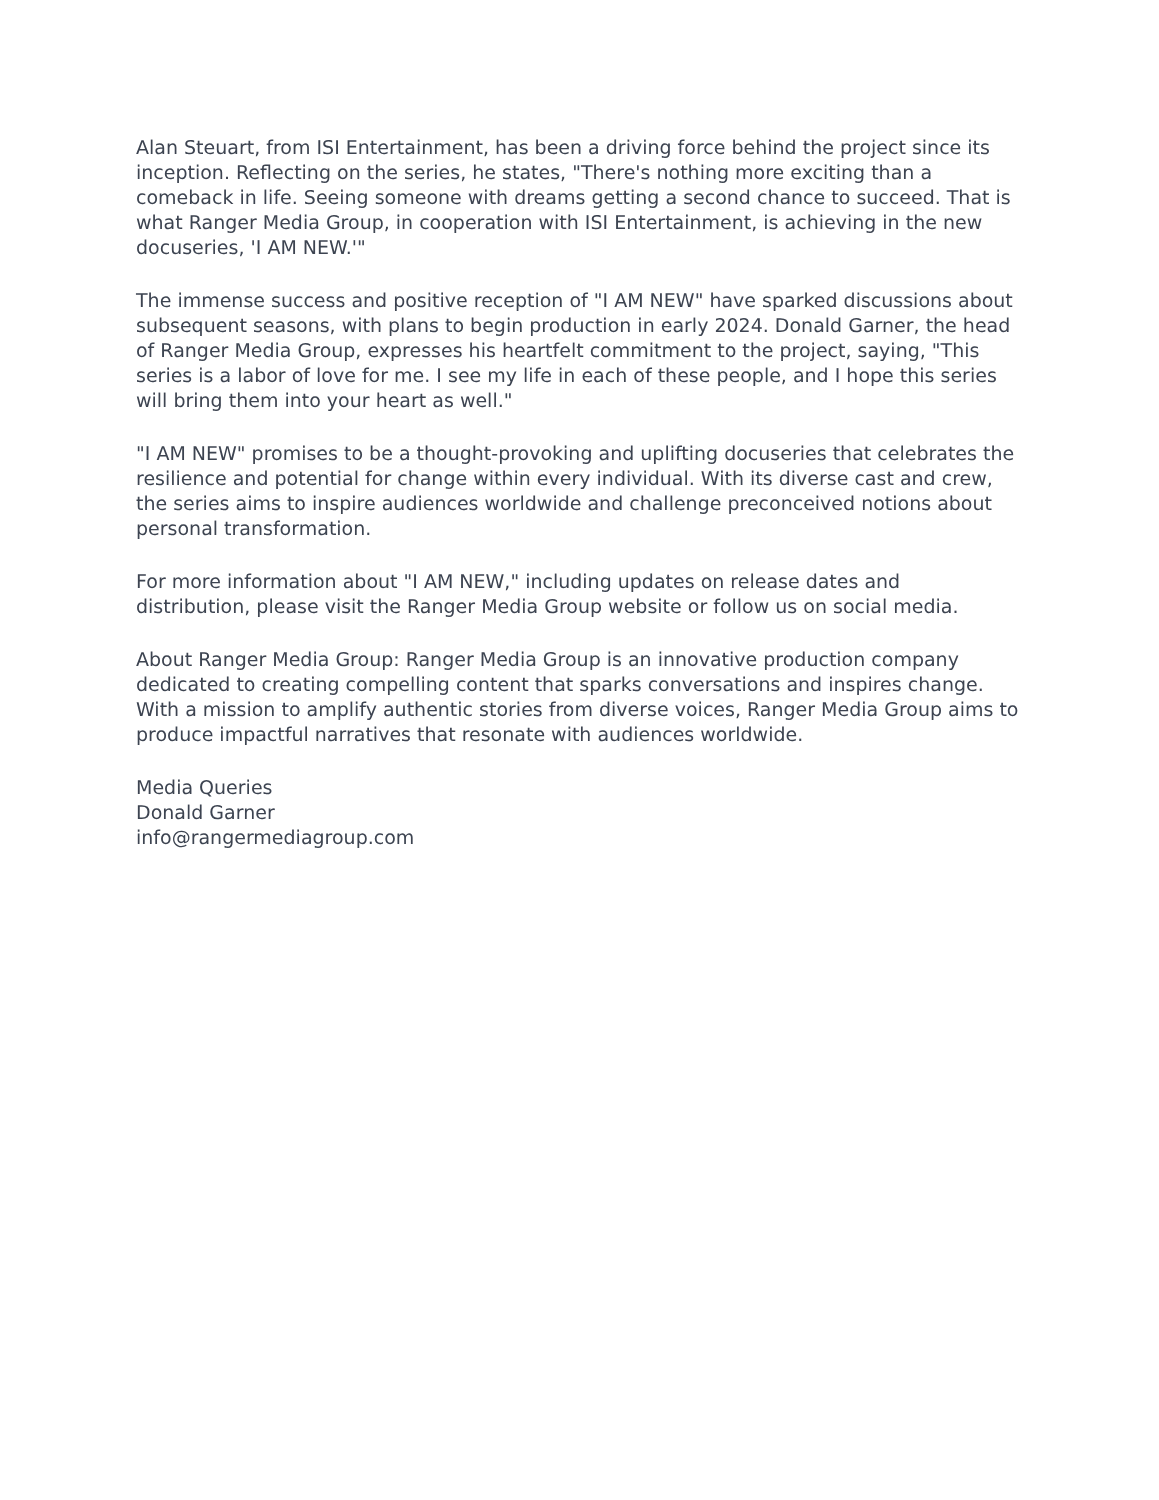Alan Steuart, from ISI Entertainment, has been a driving force behind the project since its inception. Reflecting on the series, he states, "There's nothing more exciting than a comeback in life. Seeing someone with dreams getting a second chance to succeed. That is what Ranger Media Group, in cooperation with ISI Entertainment, is achieving in the new docuseries, 'I AM NEW.'"
The immense success and positive reception of "I AM NEW" have sparked discussions about subsequent seasons, with plans to begin production in early 2024. Donald Garner, the head of Ranger Media Group, expresses his heartfelt commitment to the project, saying, "This series is a labor of love for me. I see my life in each of these people, and I hope this series will bring them into your heart as well."
"I AM NEW" promises to be a thought-provoking and uplifting docuseries that celebrates the resilience and potential for change within every individual. With its diverse cast and crew, the series aims to inspire audiences worldwide and challenge preconceived notions about personal transformation.
For more information about "I AM NEW," including updates on release dates and distribution, please visit the Ranger Media Group website or follow us on social media.
About Ranger Media Group: Ranger Media Group is an innovative production company dedicated to creating compelling content that sparks conversations and inspires change. With a mission to amplify authentic stories from diverse voices, Ranger Media Group aims to produce impactful narratives that resonate with audiences worldwide.
Media Queries
Donald Garner
info@rangermediagroup.com